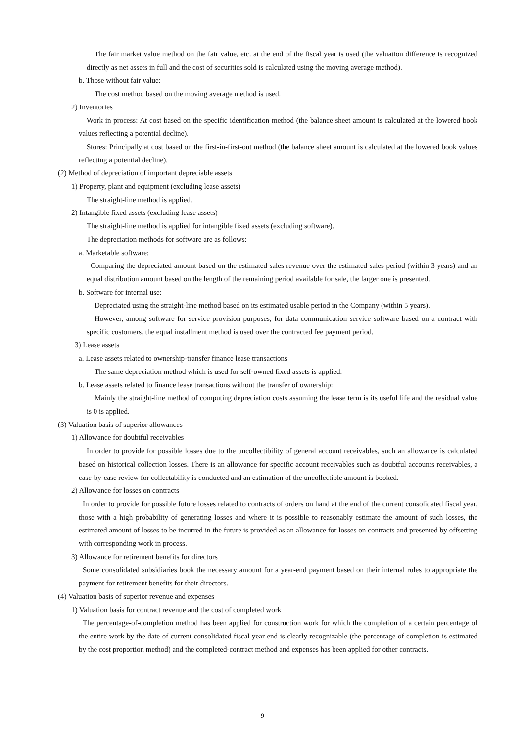The fair market value method on the fair value, etc. at the end of the fiscal year is used (the valuation difference is recognized directly as net assets in full and the cost of securities sold is calculated using the moving average method).
b. Those without fair value:
The cost method based on the moving average method is used.
2) Inventories
Work in process: At cost based on the specific identification method (the balance sheet amount is calculated at the lowered book values reflecting a potential decline).
Stores: Principally at cost based on the first-in-first-out method (the balance sheet amount is calculated at the lowered book values reflecting a potential decline).
(2) Method of depreciation of important depreciable assets
1) Property, plant and equipment (excluding lease assets)
The straight-line method is applied.
2) Intangible fixed assets (excluding lease assets)
The straight-line method is applied for intangible fixed assets (excluding software).
The depreciation methods for software are as follows:
a. Marketable software:
Comparing the depreciated amount based on the estimated sales revenue over the estimated sales period (within 3 years) and an equal distribution amount based on the length of the remaining period available for sale, the larger one is presented.
b. Software for internal use:
Depreciated using the straight-line method based on its estimated usable period in the Company (within 5 years).
However, among software for service provision purposes, for data communication service software based on a contract with specific customers, the equal installment method is used over the contracted fee payment period.
3) Lease assets
a. Lease assets related to ownership-transfer finance lease transactions
The same depreciation method which is used for self-owned fixed assets is applied.
b. Lease assets related to finance lease transactions without the transfer of ownership:
Mainly the straight-line method of computing depreciation costs assuming the lease term is its useful life and the residual value is 0 is applied.
(3) Valuation basis of superior allowances
1) Allowance for doubtful receivables
In order to provide for possible losses due to the uncollectibility of general account receivables, such an allowance is calculated based on historical collection losses. There is an allowance for specific account receivables such as doubtful accounts receivables, a case-by-case review for collectability is conducted and an estimation of the uncollectible amount is booked.
2) Allowance for losses on contracts
In order to provide for possible future losses related to contracts of orders on hand at the end of the current consolidated fiscal year, those with a high probability of generating losses and where it is possible to reasonably estimate the amount of such losses, the estimated amount of losses to be incurred in the future is provided as an allowance for losses on contracts and presented by offsetting with corresponding work in process.
3) Allowance for retirement benefits for directors
Some consolidated subsidiaries book the necessary amount for a year-end payment based on their internal rules to appropriate the payment for retirement benefits for their directors.
(4) Valuation basis of superior revenue and expenses
1) Valuation basis for contract revenue and the cost of completed work
The percentage-of-completion method has been applied for construction work for which the completion of a certain percentage of the entire work by the date of current consolidated fiscal year end is clearly recognizable (the percentage of completion is estimated by the cost proportion method) and the completed-contract method and expenses has been applied for other contracts.
9